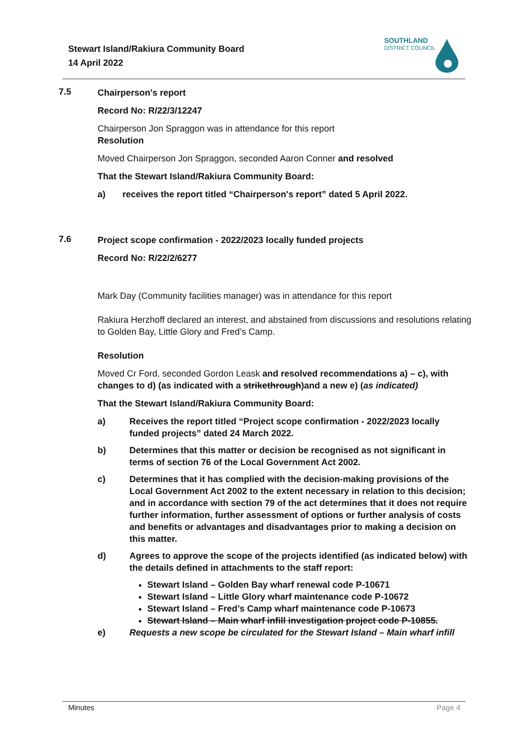Stewart Island/Rakiura Community Board
14 April 2022
SOUTHLAND
DISTRICT COUNCIL
7.5
Chairperson's report
Record No: R/22/3/12247
Chairperson Jon Spraggon was in attendance for this report
Resolution
Moved Chairperson Jon Spraggon, seconded Aaron Conner and resolved
That the Stewart Island/Rakiura Community Board:
a) receives the report titled “Chairperson's report” dated 5 April 2022.
7.6
Project scope confirmation - 2022/2023 locally funded projects
Record No: R/22/2/6277
Mark Day (Community facilities manager) was in attendance for this report
Rakiura Herzhoff declared an interest, and abstained from discussions and resolutions relating to Golden Bay, Little Glory and Fred’s Camp.
Resolution
Moved Cr Ford, seconded Gordon Leask and resolved recommendations a) – c), with changes to d) (as indicated with a strikethrough)and a new e) (as indicated)
That the Stewart Island/Rakiura Community Board:
a) Receives the report titled “Project scope confirmation - 2022/2023 locally funded projects” dated 24 March 2022.
b) Determines that this matter or decision be recognised as not significant in terms of section 76 of the Local Government Act 2002.
c) Determines that it has complied with the decision-making provisions of the Local Government Act 2002 to the extent necessary in relation to this decision; and in accordance with section 79 of the act determines that it does not require further information, further assessment of options or further analysis of costs and benefits or advantages and disadvantages prior to making a decision on this matter.
d) Agrees to approve the scope of the projects identified (as indicated below) with the details defined in attachments to the staff report:
Stewart Island – Golden Bay wharf renewal code P-10671
Stewart Island – Little Glory wharf maintenance code P-10672
Stewart Island – Fred’s Camp wharf maintenance code P-10673
Stewart Island – Main wharf infill investigation project code P-10855.
e) Requests a new scope be circulated for the Stewart Island – Main wharf infill
Minutes Page 4